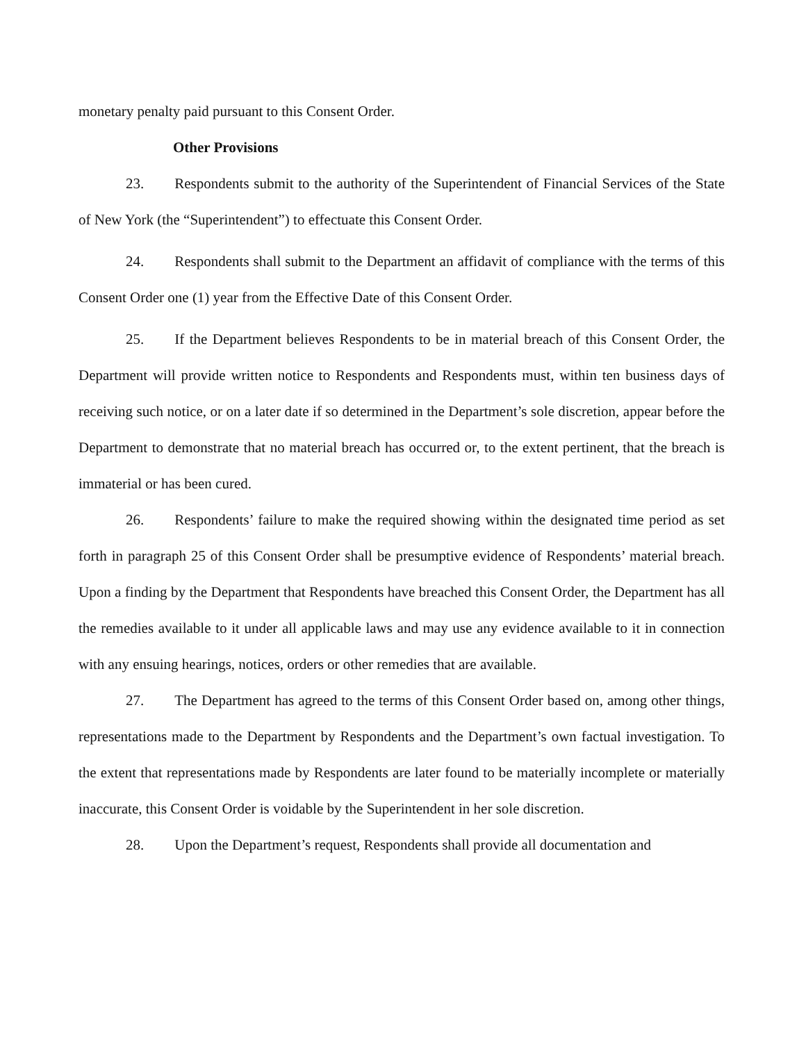monetary penalty paid pursuant to this Consent Order.
Other Provisions
23. Respondents submit to the authority of the Superintendent of Financial Services of the State of New York (the “Superintendent”) to effectuate this Consent Order.
24. Respondents shall submit to the Department an affidavit of compliance with the terms of this Consent Order one (1) year from the Effective Date of this Consent Order.
25. If the Department believes Respondents to be in material breach of this Consent Order, the Department will provide written notice to Respondents and Respondents must, within ten business days of receiving such notice, or on a later date if so determined in the Department’s sole discretion, appear before the Department to demonstrate that no material breach has occurred or, to the extent pertinent, that the breach is immaterial or has been cured.
26. Respondents’ failure to make the required showing within the designated time period as set forth in paragraph 25 of this Consent Order shall be presumptive evidence of Respondents’ material breach. Upon a finding by the Department that Respondents have breached this Consent Order, the Department has all the remedies available to it under all applicable laws and may use any evidence available to it in connection with any ensuing hearings, notices, orders or other remedies that are available.
27. The Department has agreed to the terms of this Consent Order based on, among other things, representations made to the Department by Respondents and the Department’s own factual investigation. To the extent that representations made by Respondents are later found to be materially incomplete or materially inaccurate, this Consent Order is voidable by the Superintendent in her sole discretion.
28. Upon the Department’s request, Respondents shall provide all documentation and